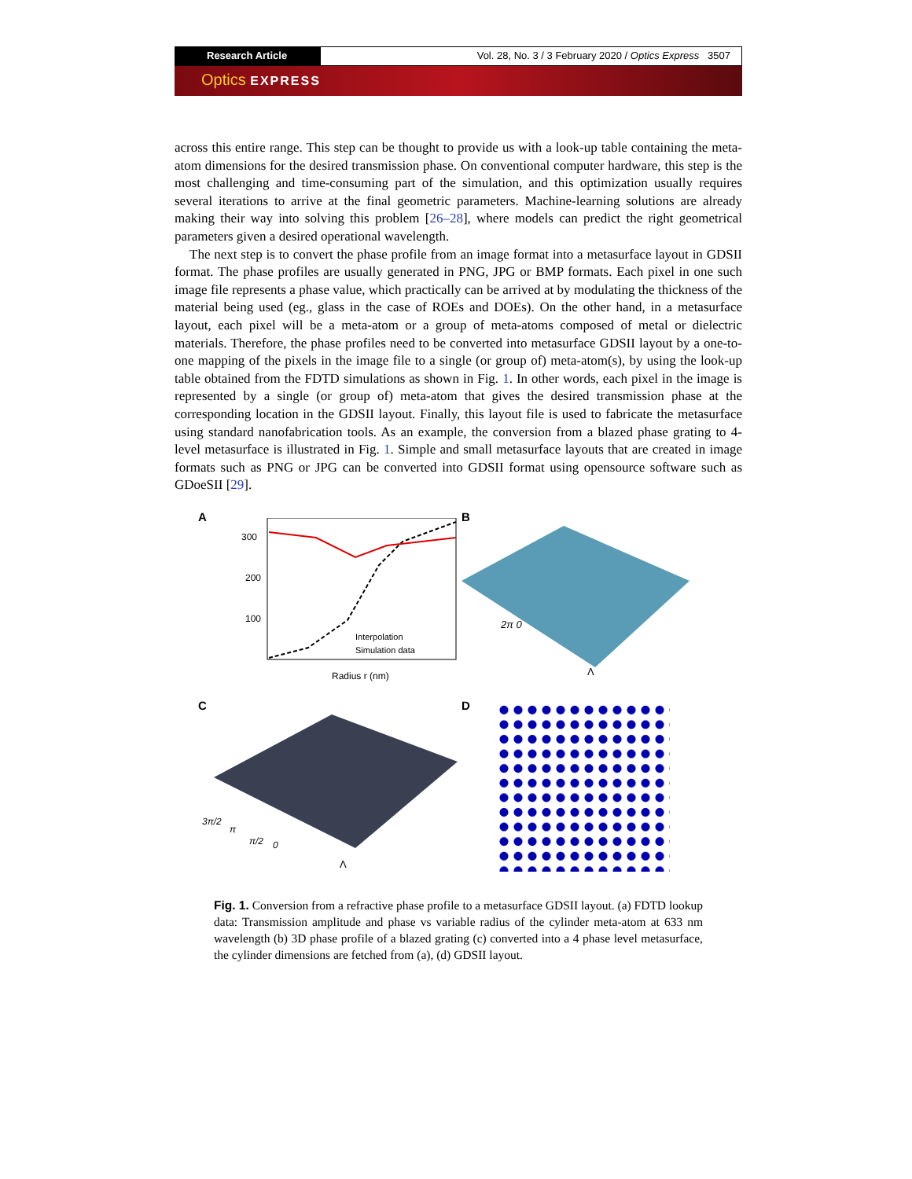Research Article Vol. 28, No. 3 / 3 February 2020 / Optics Express 3507
Optics EXPRESS
across this entire range. This step can be thought to provide us with a look-up table containing the meta-atom dimensions for the desired transmission phase. On conventional computer hardware, this step is the most challenging and time-consuming part of the simulation, and this optimization usually requires several iterations to arrive at the final geometric parameters. Machine-learning solutions are already making their way into solving this problem [26–28], where models can predict the right geometrical parameters given a desired operational wavelength.
The next step is to convert the phase profile from an image format into a metasurface layout in GDSII format. The phase profiles are usually generated in PNG, JPG or BMP formats. Each pixel in one such image file represents a phase value, which practically can be arrived at by modulating the thickness of the material being used (eg., glass in the case of ROEs and DOEs). On the other hand, in a metasurface layout, each pixel will be a meta-atom or a group of meta-atoms composed of metal or dielectric materials. Therefore, the phase profiles need to be converted into metasurface GDSII layout by a one-to-one mapping of the pixels in the image file to a single (or group of) meta-atom(s), by using the look-up table obtained from the FDTD simulations as shown in Fig. 1. In other words, each pixel in the image is represented by a single (or group of) meta-atom that gives the desired transmission phase at the corresponding location in the GDSII layout. Finally, this layout file is used to fabricate the metasurface using standard nanofabrication tools. As an example, the conversion from a blazed phase grating to 4-level metasurface is illustrated in Fig. 1. Simple and small metasurface layouts that are created in image formats such as PNG or JPG can be converted into GDSII format using opensource software such as GDoeSII [29].
A
300
200
100
Interpolation
Simulation data
Radius r (nm)
B
2π 0
Λ
C
3π/2
π
π/2
0
Λ
D
Fig. 1. Conversion from a refractive phase profile to a metasurface GDSII layout. (a) FDTD lookup data: Transmission amplitude and phase vs variable radius of the cylinder meta-atom at 633 nm wavelength (b) 3D phase profile of a blazed grating (c) converted into a 4 phase level metasurface, the cylinder dimensions are fetched from (a), (d) GDSII layout.